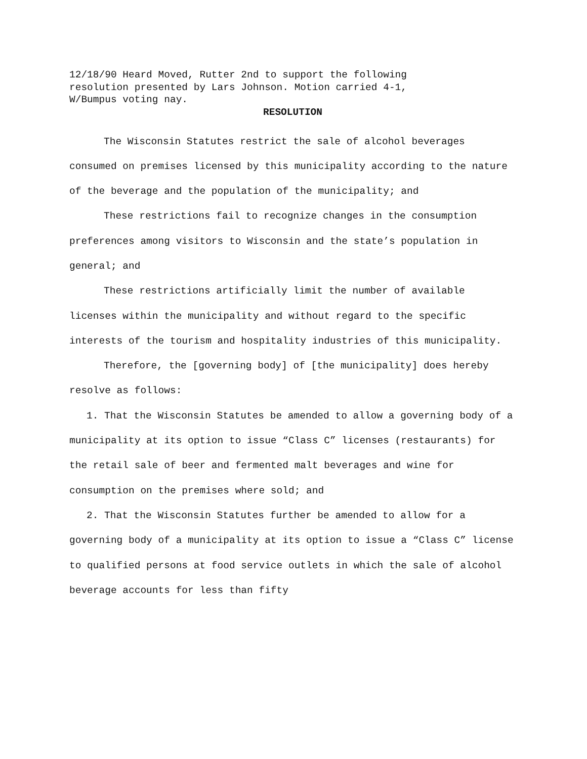12/18/90 Heard Moved, Rutter 2nd to support the following
resolution presented by Lars Johnson. Motion carried 4-1,
W/Bumpus voting nay.
RESOLUTION
The Wisconsin Statutes restrict the sale of alcohol beverages consumed on premises licensed by this municipality according to the nature of the beverage and the population of the municipality; and
These restrictions fail to recognize changes in the consumption preferences among visitors to Wisconsin and the state’s population in general; and
These restrictions artificially limit the number of available licenses within the municipality and without regard to the specific interests of the tourism and hospitality industries of this municipality.
Therefore, the [governing body] of [the municipality] does hereby resolve as follows:
1. That the Wisconsin Statutes be amended to allow a governing body of a municipality at its option to issue “Class C” licenses (restaurants) for the retail sale of beer and fermented malt beverages and wine for consumption on the premises where sold; and
2. That the Wisconsin Statutes further be amended to allow for a governing body of a municipality at its option to issue a “Class C” license to qualified persons at food service outlets in which the sale of alcohol beverage accounts for less than fifty